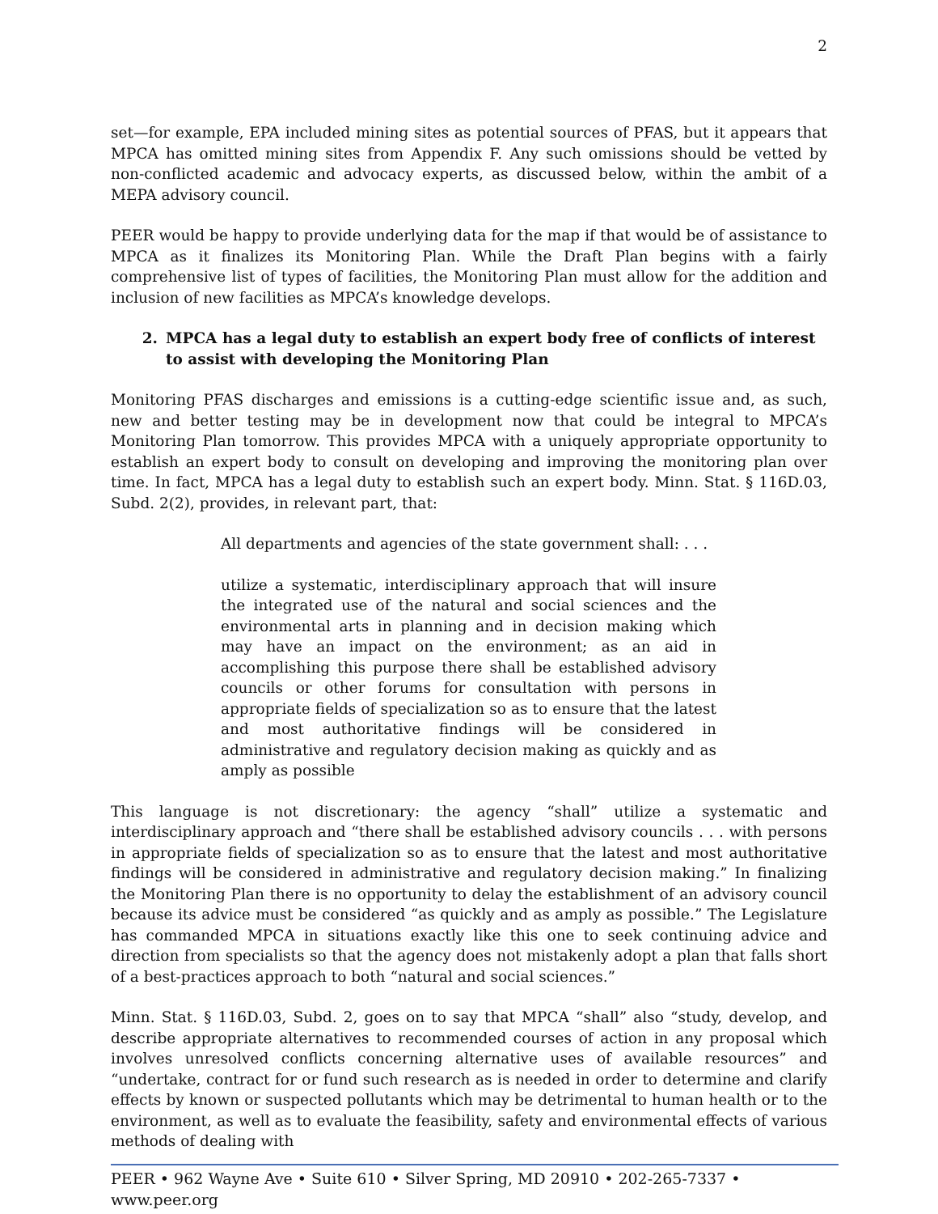2
set—for example, EPA included mining sites as potential sources of PFAS, but it appears that MPCA has omitted mining sites from Appendix F. Any such omissions should be vetted by non-conflicted academic and advocacy experts, as discussed below, within the ambit of a MEPA advisory council.
PEER would be happy to provide underlying data for the map if that would be of assistance to MPCA as it finalizes its Monitoring Plan. While the Draft Plan begins with a fairly comprehensive list of types of facilities, the Monitoring Plan must allow for the addition and inclusion of new facilities as MPCA’s knowledge develops.
2. MPCA has a legal duty to establish an expert body free of conflicts of interest to assist with developing the Monitoring Plan
Monitoring PFAS discharges and emissions is a cutting-edge scientific issue and, as such, new and better testing may be in development now that could be integral to MPCA’s Monitoring Plan tomorrow. This provides MPCA with a uniquely appropriate opportunity to establish an expert body to consult on developing and improving the monitoring plan over time. In fact, MPCA has a legal duty to establish such an expert body. Minn. Stat. § 116D.03, Subd. 2(2), provides, in relevant part, that:
All departments and agencies of the state government shall: . . .
utilize a systematic, interdisciplinary approach that will insure the integrated use of the natural and social sciences and the environmental arts in planning and in decision making which may have an impact on the environment; as an aid in accomplishing this purpose there shall be established advisory councils or other forums for consultation with persons in appropriate fields of specialization so as to ensure that the latest and most authoritative findings will be considered in administrative and regulatory decision making as quickly and as amply as possible
This language is not discretionary: the agency “shall” utilize a systematic and interdisciplinary approach and “there shall be established advisory councils . . . with persons in appropriate fields of specialization so as to ensure that the latest and most authoritative findings will be considered in administrative and regulatory decision making.” In finalizing the Monitoring Plan there is no opportunity to delay the establishment of an advisory council because its advice must be considered “as quickly and as amply as possible.” The Legislature has commanded MPCA in situations exactly like this one to seek continuing advice and direction from specialists so that the agency does not mistakenly adopt a plan that falls short of a best-practices approach to both “natural and social sciences.”
Minn. Stat. § 116D.03, Subd. 2, goes on to say that MPCA “shall” also “study, develop, and describe appropriate alternatives to recommended courses of action in any proposal which involves unresolved conflicts concerning alternative uses of available resources” and “undertake, contract for or fund such research as is needed in order to determine and clarify effects by known or suspected pollutants which may be detrimental to human health or to the environment, as well as to evaluate the feasibility, safety and environmental effects of various methods of dealing with
PEER • 962 Wayne Ave • Suite 610 • Silver Spring, MD 20910 • 202-265-7337 • www.peer.org